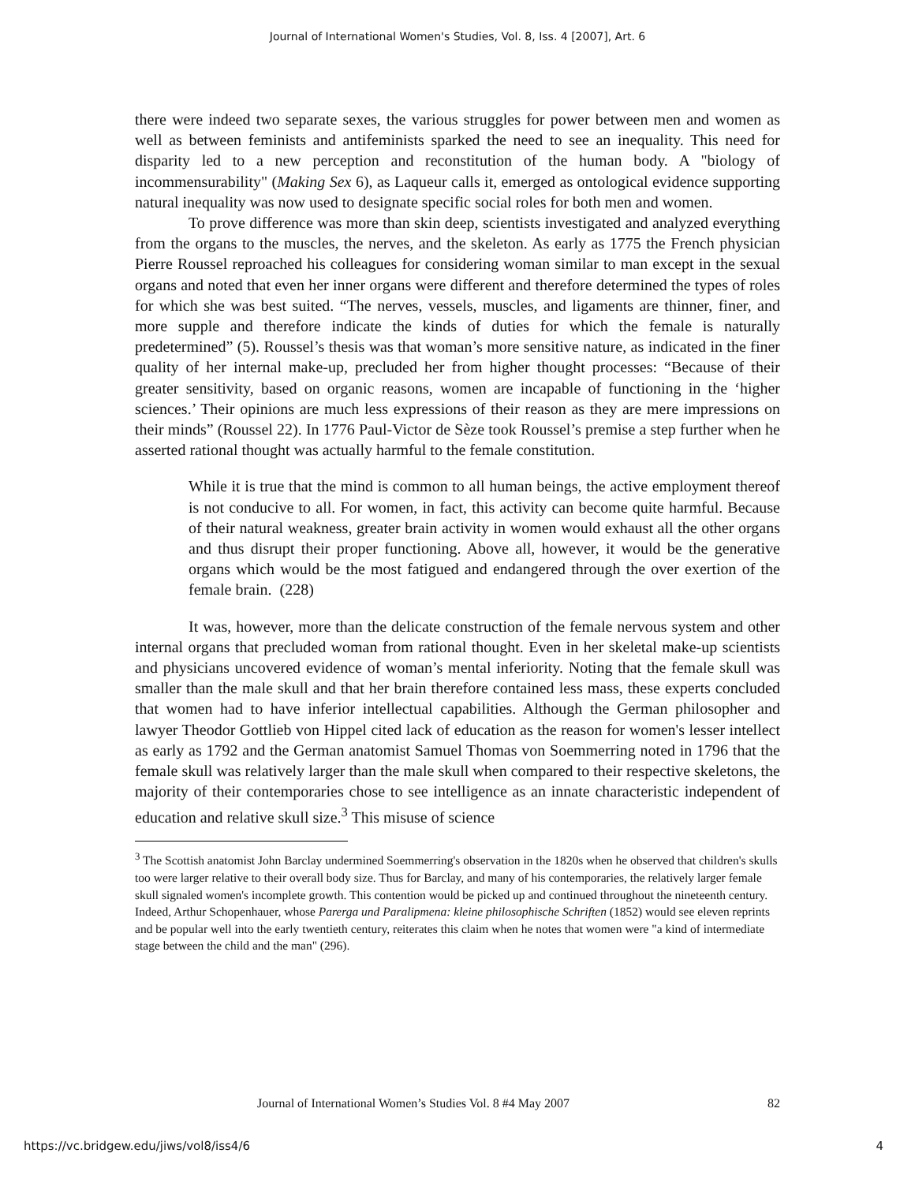Journal of International Women's Studies, Vol. 8, Iss. 4 [2007], Art. 6
there were indeed two separate sexes, the various struggles for power between men and women as well as between feminists and antifeminists sparked the need to see an inequality. This need for disparity led to a new perception and reconstitution of the human body. A "biology of incommensurability" (Making Sex 6), as Laqueur calls it, emerged as ontological evidence supporting natural inequality was now used to designate specific social roles for both men and women.
To prove difference was more than skin deep, scientists investigated and analyzed everything from the organs to the muscles, the nerves, and the skeleton. As early as 1775 the French physician Pierre Roussel reproached his colleagues for considering woman similar to man except in the sexual organs and noted that even her inner organs were different and therefore determined the types of roles for which she was best suited. “The nerves, vessels, muscles, and ligaments are thinner, finer, and more supple and therefore indicate the kinds of duties for which the female is naturally predetermined” (5). Roussel’s thesis was that woman’s more sensitive nature, as indicated in the finer quality of her internal make-up, precluded her from higher thought processes: “Because of their greater sensitivity, based on organic reasons, women are incapable of functioning in the ‘higher sciences.’ Their opinions are much less expressions of their reason as they are mere impressions on their minds” (Roussel 22). In 1776 Paul-Victor de Sèze took Roussel’s premise a step further when he asserted rational thought was actually harmful to the female constitution.
While it is true that the mind is common to all human beings, the active employment thereof is not conducive to all. For women, in fact, this activity can become quite harmful. Because of their natural weakness, greater brain activity in women would exhaust all the other organs and thus disrupt their proper functioning. Above all, however, it would be the generative organs which would be the most fatigued and endangered through the over exertion of the female brain. (228)
It was, however, more than the delicate construction of the female nervous system and other internal organs that precluded woman from rational thought. Even in her skeletal make-up scientists and physicians uncovered evidence of woman’s mental inferiority. Noting that the female skull was smaller than the male skull and that her brain therefore contained less mass, these experts concluded that women had to have inferior intellectual capabilities. Although the German philosopher and lawyer Theodor Gottlieb von Hippel cited lack of education as the reason for women's lesser intellect as early as 1792 and the German anatomist Samuel Thomas von Soemmerring noted in 1796 that the female skull was relatively larger than the male skull when compared to their respective skeletons, the majority of their contemporaries chose to see intelligence as an innate characteristic independent of education and relative skull size.<sup>3</sup> This misuse of science
<sup>3</sup> The Scottish anatomist John Barclay undermined Soemmerring's observation in the 1820s when he observed that children's skulls too were larger relative to their overall body size. Thus for Barclay, and many of his contemporaries, the relatively larger female skull signaled women's incomplete growth. This contention would be picked up and continued throughout the nineteenth century. Indeed, Arthur Schopenhauer, whose Parerga und Paralipmena: kleine philosophische Schriften (1852) would see eleven reprints and be popular well into the early twentieth century, reiterates this claim when he notes that women were "a kind of intermediate stage between the child and the man" (296).
Journal of International Women’s Studies Vol. 8 #4 May 2007 82
https://vc.bridgew.edu/jiws/vol8/iss4/6 4